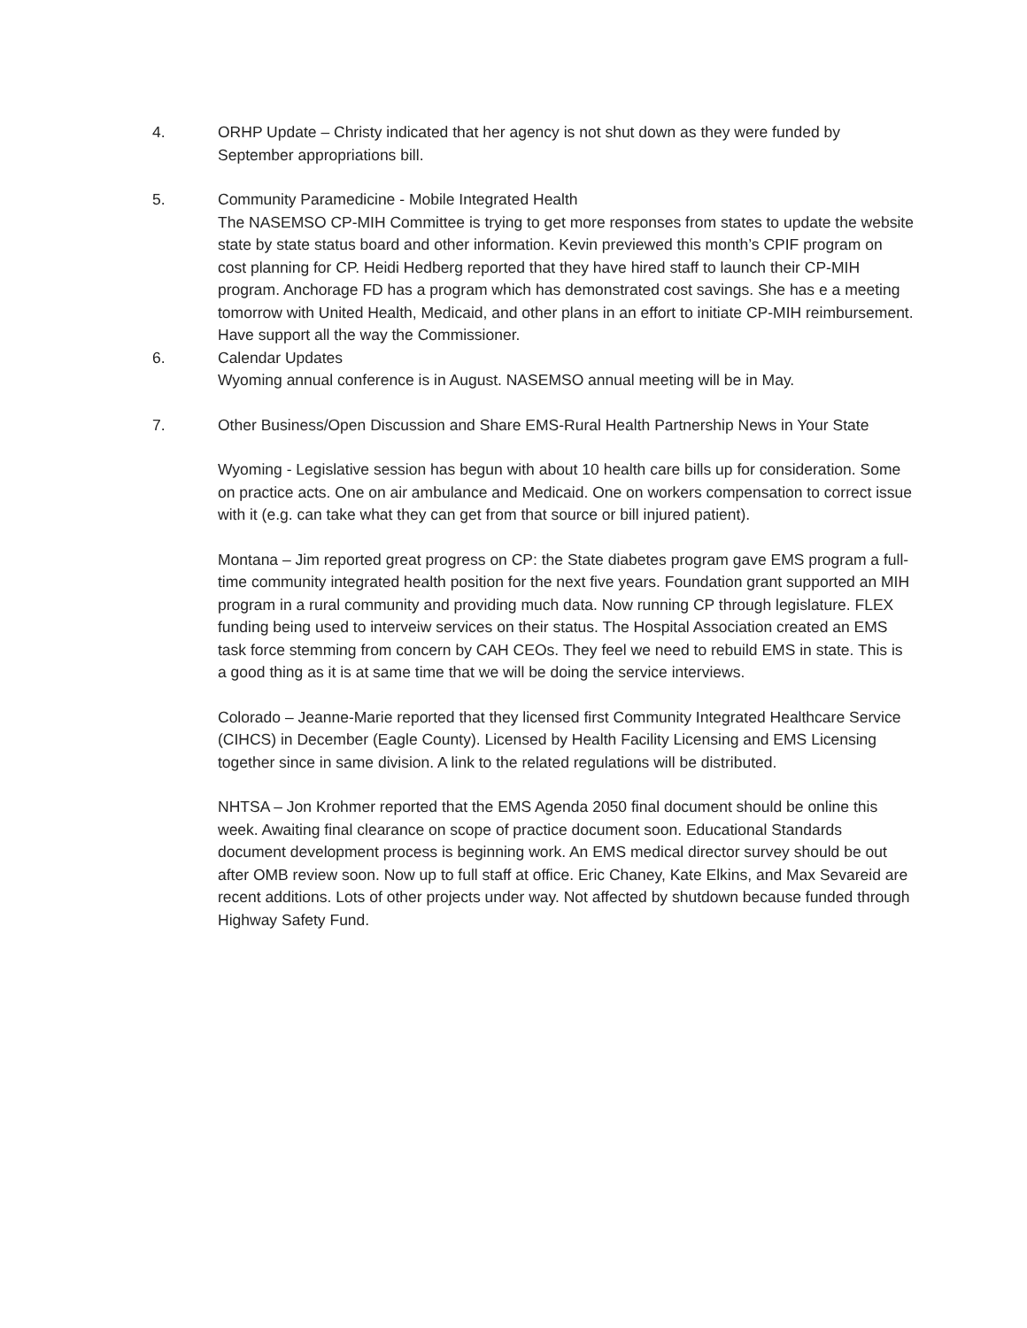4. ORHP Update – Christy indicated that her agency is not shut down as they were funded by September appropriations bill.
5. Community Paramedicine - Mobile Integrated Health
The NASEMSO CP-MIH Committee is trying to get more responses from states to update the website state by state status board and other information. Kevin previewed this month’s CPIF program on cost planning for CP. Heidi Hedberg reported that they have hired staff to launch their CP-MIH program. Anchorage FD has a program which has demonstrated cost savings. She has e a meeting tomorrow with United Health, Medicaid, and other plans in an effort to initiate CP-MIH reimbursement. Have support all the way the Commissioner.
6. Calendar Updates
Wyoming annual conference is in August. NASEMSO annual meeting will be in May.
7. Other Business/Open Discussion and Share EMS-Rural Health Partnership News in Your State
Wyoming - Legislative session has begun with about 10 health care bills up for consideration. Some on practice acts. One on air ambulance and Medicaid. One on workers compensation to correct issue with it (e.g. can take what they can get from that source or bill injured patient).
Montana – Jim reported great progress on CP: the State diabetes program gave EMS program a full-time community integrated health position for the next five years. Foundation grant supported an MIH program in a rural community and providing much data. Now running CP through legislature. FLEX funding being used to interveiw services on their status. The Hospital Association created an EMS task force stemming from concern by CAH CEOs. They feel we need to rebuild EMS in state. This is a good thing as it is at same time that we will be doing the service interviews.
Colorado – Jeanne-Marie reported that they licensed first Community Integrated Healthcare Service (CIHCS) in December (Eagle County). Licensed by Health Facility Licensing and EMS Licensing together since in same division. A link to the related regulations will be distributed.
NHTSA – Jon Krohmer reported that the EMS Agenda 2050 final document should be online this week. Awaiting final clearance on scope of practice document soon. Educational Standards document development process is beginning work. An EMS medical director survey should be out after OMB review soon. Now up to full staff at office. Eric Chaney, Kate Elkins, and Max Sevareid are recent additions. Lots of other projects under way. Not affected by shutdown because funded through Highway Safety Fund.